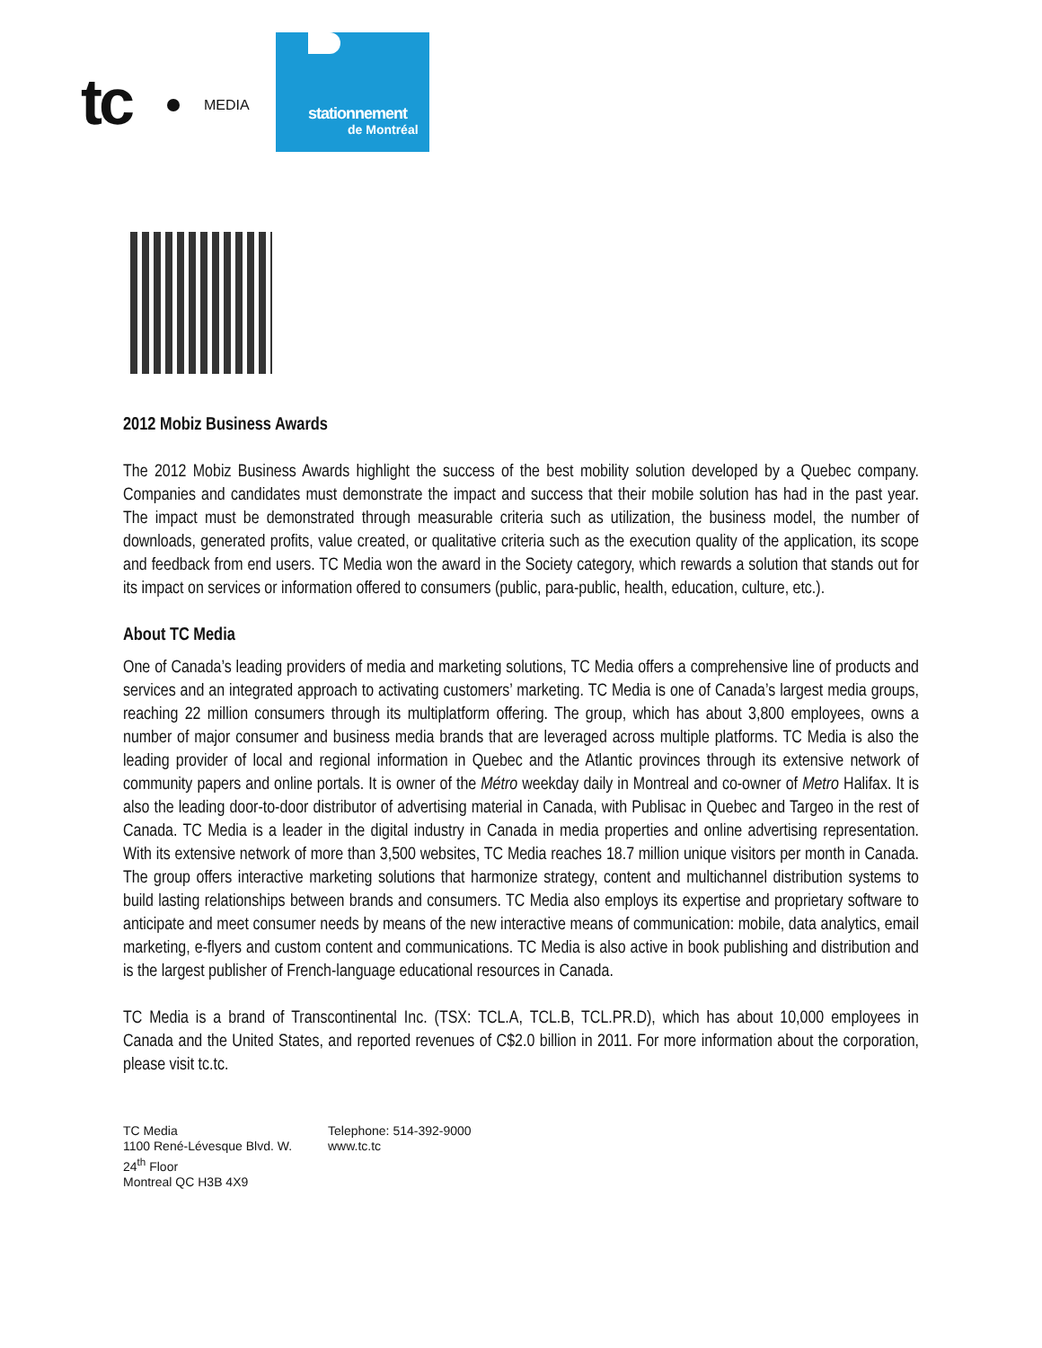tc MEDIA
stationnement
de Montréal
2012 Mobiz Business Awards
The 2012 Mobiz Business Awards highlight the success of the best mobility solution developed by a Quebec company. Companies and candidates must demonstrate the impact and success that their mobile solution has had in the past year. The impact must be demonstrated through measurable criteria such as utilization, the business model, the number of downloads, generated profits, value created, or qualitative criteria such as the execution quality of the application, its scope and feedback from end users. TC Media won the award in the Society category, which rewards a solution that stands out for its impact on services or information offered to consumers (public, para-public, health, education, culture, etc.).
About TC Media
One of Canada’s leading providers of media and marketing solutions, TC Media offers a comprehensive line of products and services and an integrated approach to activating customers’ marketing. TC Media is one of Canada’s largest media groups, reaching 22 million consumers through its multiplatform offering. The group, which has about 3,800 employees, owns a number of major consumer and business media brands that are leveraged across multiple platforms. TC Media is also the leading provider of local and regional information in Quebec and the Atlantic provinces through its extensive network of community papers and online portals. It is owner of the Métro weekday daily in Montreal and co-owner of Metro Halifax. It is also the leading door-to-door distributor of advertising material in Canada, with Publisac in Quebec and Targeo in the rest of Canada. TC Media is a leader in the digital industry in Canada in media properties and online advertising representation. With its extensive network of more than 3,500 websites, TC Media reaches 18.7 million unique visitors per month in Canada. The group offers interactive marketing solutions that harmonize strategy, content and multichannel distribution systems to build lasting relationships between brands and consumers. TC Media also employs its expertise and proprietary software to anticipate and meet consumer needs by means of the new interactive means of communication: mobile, data analytics, email marketing, e-flyers and custom content and communications. TC Media is also active in book publishing and distribution and is the largest publisher of French-language educational resources in Canada.
TC Media is a brand of Transcontinental Inc. (TSX: TCL.A, TCL.B, TCL.PR.D), which has about 10,000 employees in Canada and the United States, and reported revenues of C$2.0 billion in 2011. For more information about the corporation, please visit tc.tc.
TC Media
1100 René-Lévesque Blvd. W.
24<sup>th</sup> Floor
Montreal QC H3B 4X9
Telephone: 514-392-9000
www.tc.tc